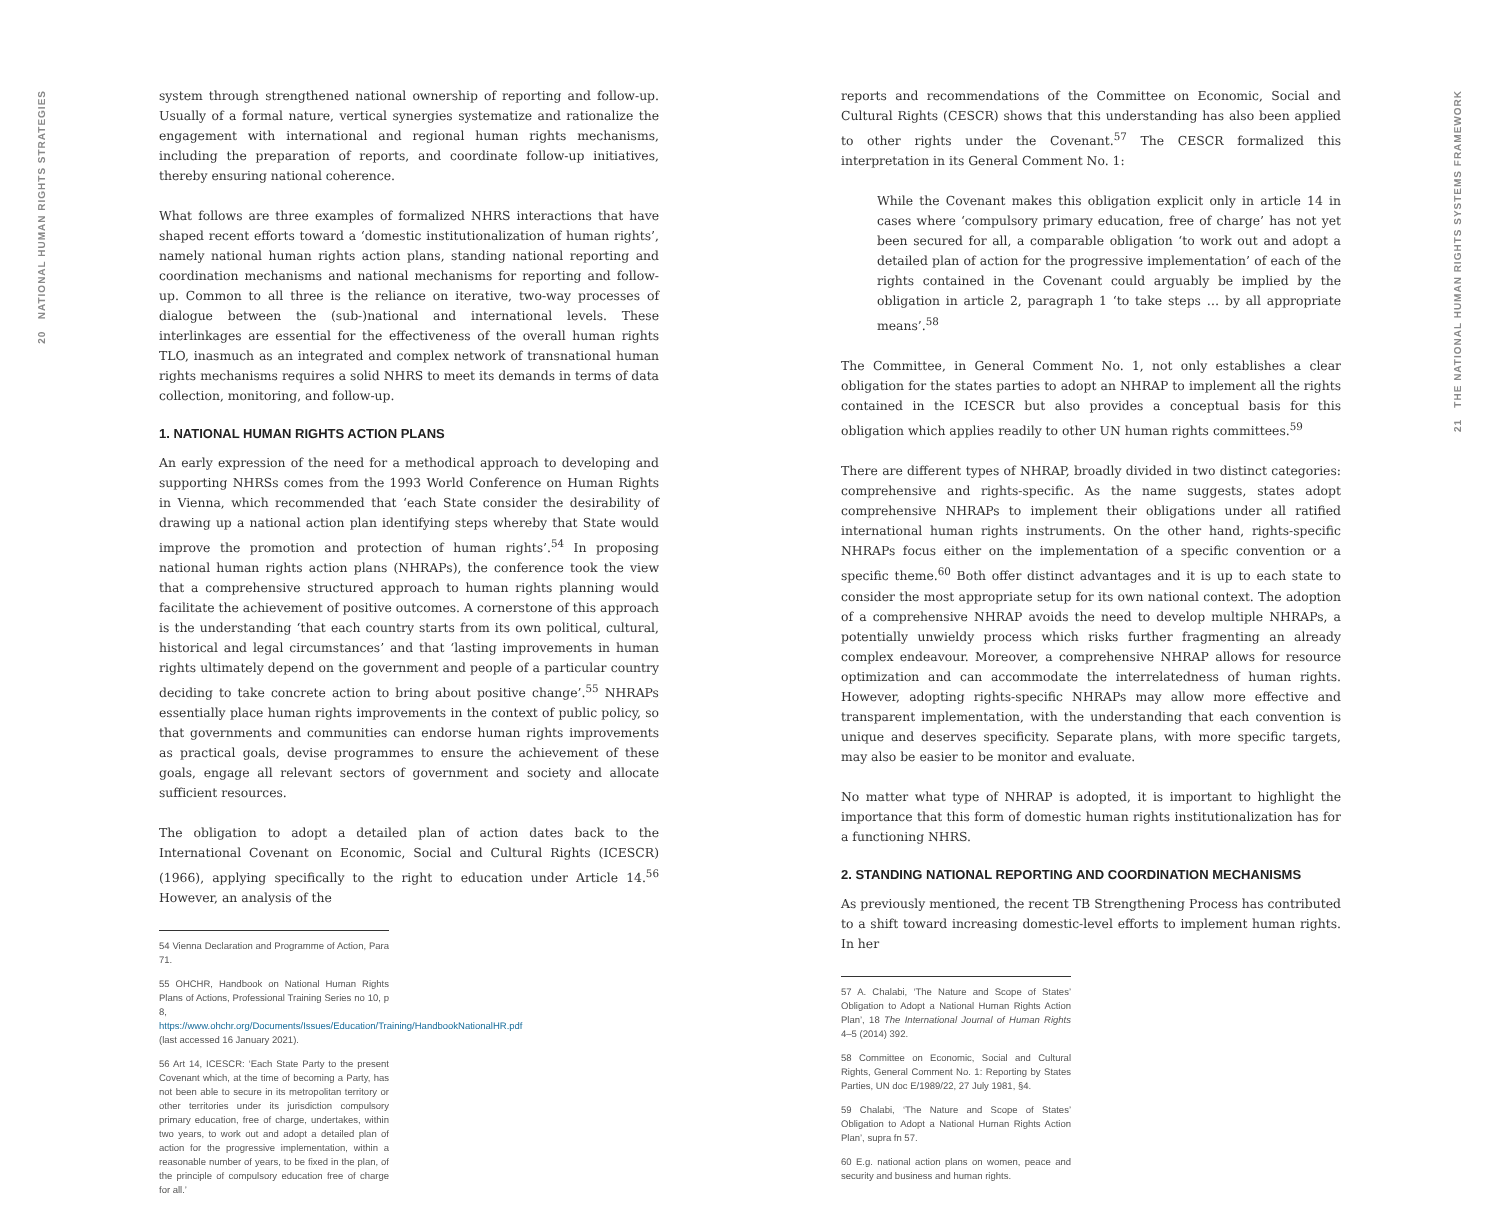20 NATIONAL HUMAN RIGHTS STRATEGIES
system through strengthened national ownership of reporting and follow-up. Usually of a formal nature, vertical synergies systematize and rationalize the engagement with international and regional human rights mechanisms, including the preparation of reports, and coordinate follow-up initiatives, thereby ensuring national coherence.
What follows are three examples of formalized NHRS interactions that have shaped recent efforts toward a ‘domestic institutionalization of human rights’, namely national human rights action plans, standing national reporting and coordination mechanisms and national mechanisms for reporting and follow-up. Common to all three is the reliance on iterative, two-way processes of dialogue between the (sub-)national and international levels. These interlinkages are essential for the effectiveness of the overall human rights TLO, inasmuch as an integrated and complex network of transnational human rights mechanisms requires a solid NHRS to meet its demands in terms of data collection, monitoring, and follow-up.
1. NATIONAL HUMAN RIGHTS ACTION PLANS
An early expression of the need for a methodical approach to developing and supporting NHRSs comes from the 1993 World Conference on Human Rights in Vienna, which recommended that ‘each State consider the desirability of drawing up a national action plan identifying steps whereby that State would improve the promotion and protection of human rights’.<sup>54</sup> In proposing national human rights action plans (NHRAPs), the conference took the view that a comprehensive structured approach to human rights planning would facilitate the achievement of positive outcomes. A cornerstone of this approach is the understanding ‘that each country starts from its own political, cultural, historical and legal circumstances’ and that ‘lasting improvements in human rights ultimately depend on the government and people of a particular country deciding to take concrete action to bring about positive change’.<sup>55</sup> NHRAPs essentially place human rights improvements in the context of public policy, so that governments and communities can endorse human rights improvements as practical goals, devise programmes to ensure the achievement of these goals, engage all relevant sectors of government and society and allocate sufficient resources.
The obligation to adopt a detailed plan of action dates back to the International Covenant on Economic, Social and Cultural Rights (ICESCR) (1966), applying specifically to the right to education under Article 14.<sup>56</sup> However, an analysis of the
54 Vienna Declaration and Programme of Action, Para 71.
55 OHCHR, Handbook on National Human Rights Plans of Actions, Professional Training Series no 10, p 8, https://www.ohchr.org/Documents/Issues/Education/Training/HandbookNationalHR.pdf (last accessed 16 January 2021).
56 Art 14, ICESCR: ‘Each State Party to the present Covenant which, at the time of becoming a Party, has not been able to secure in its metropolitan territory or other territories under its jurisdiction compulsory primary education, free of charge, undertakes, within two years, to work out and adopt a detailed plan of action for the progressive implementation, within a reasonable number of years, to be fixed in the plan, of the principle of compulsory education free of charge for all.’
reports and recommendations of the Committee on Economic, Social and Cultural Rights (CESCR) shows that this understanding has also been applied to other rights under the Covenant.<sup>57</sup> The CESCR formalized this interpretation in its General Comment No. 1:
While the Covenant makes this obligation explicit only in article 14 in cases where ‘compulsory primary education, free of charge’ has not yet been secured for all, a comparable obligation ‘to work out and adopt a detailed plan of action for the progressive implementation’ of each of the rights contained in the Covenant could arguably be implied by the obligation in article 2, paragraph 1 ‘to take steps … by all appropriate means’.<sup>58</sup>
The Committee, in General Comment No. 1, not only establishes a clear obligation for the states parties to adopt an NHRAP to implement all the rights contained in the ICESCR but also provides a conceptual basis for this obligation which applies readily to other UN human rights committees.<sup>59</sup>
There are different types of NHRAP, broadly divided in two distinct categories: comprehensive and rights-specific. As the name suggests, states adopt comprehensive NHRAPs to implement their obligations under all ratified international human rights instruments. On the other hand, rights-specific NHRAPs focus either on the implementation of a specific convention or a specific theme.<sup>60</sup> Both offer distinct advantages and it is up to each state to consider the most appropriate setup for its own national context. The adoption of a comprehensive NHRAP avoids the need to develop multiple NHRAPs, a potentially unwieldy process which risks further fragmenting an already complex endeavour. Moreover, a comprehensive NHRAP allows for resource optimization and can accommodate the interrelatedness of human rights. However, adopting rights-specific NHRAPs may allow more effective and transparent implementation, with the understanding that each convention is unique and deserves specificity. Separate plans, with more specific targets, may also be easier to be monitor and evaluate.
No matter what type of NHRAP is adopted, it is important to highlight the importance that this form of domestic human rights institutionalization has for a functioning NHRS.
2. STANDING NATIONAL REPORTING AND COORDINATION MECHANISMS
As previously mentioned, the recent TB Strengthening Process has contributed to a shift toward increasing domestic-level efforts to implement human rights. In her
57 A. Chalabi, ‘The Nature and Scope of States’ Obligation to Adopt a National Human Rights Action Plan’, 18 The International Journal of Human Rights 4–5 (2014) 392.
58 Committee on Economic, Social and Cultural Rights, General Comment No. 1: Reporting by States Parties, UN doc E/1989/22, 27 July 1981, §4.
59 Chalabi, ‘The Nature and Scope of States’ Obligation to Adopt a National Human Rights Action Plan’, supra fn 57.
60 E.g. national action plans on women, peace and security and business and human rights.
21 THE NATIONAL HUMAN RIGHTS SYSTEMS FRAMEWORK